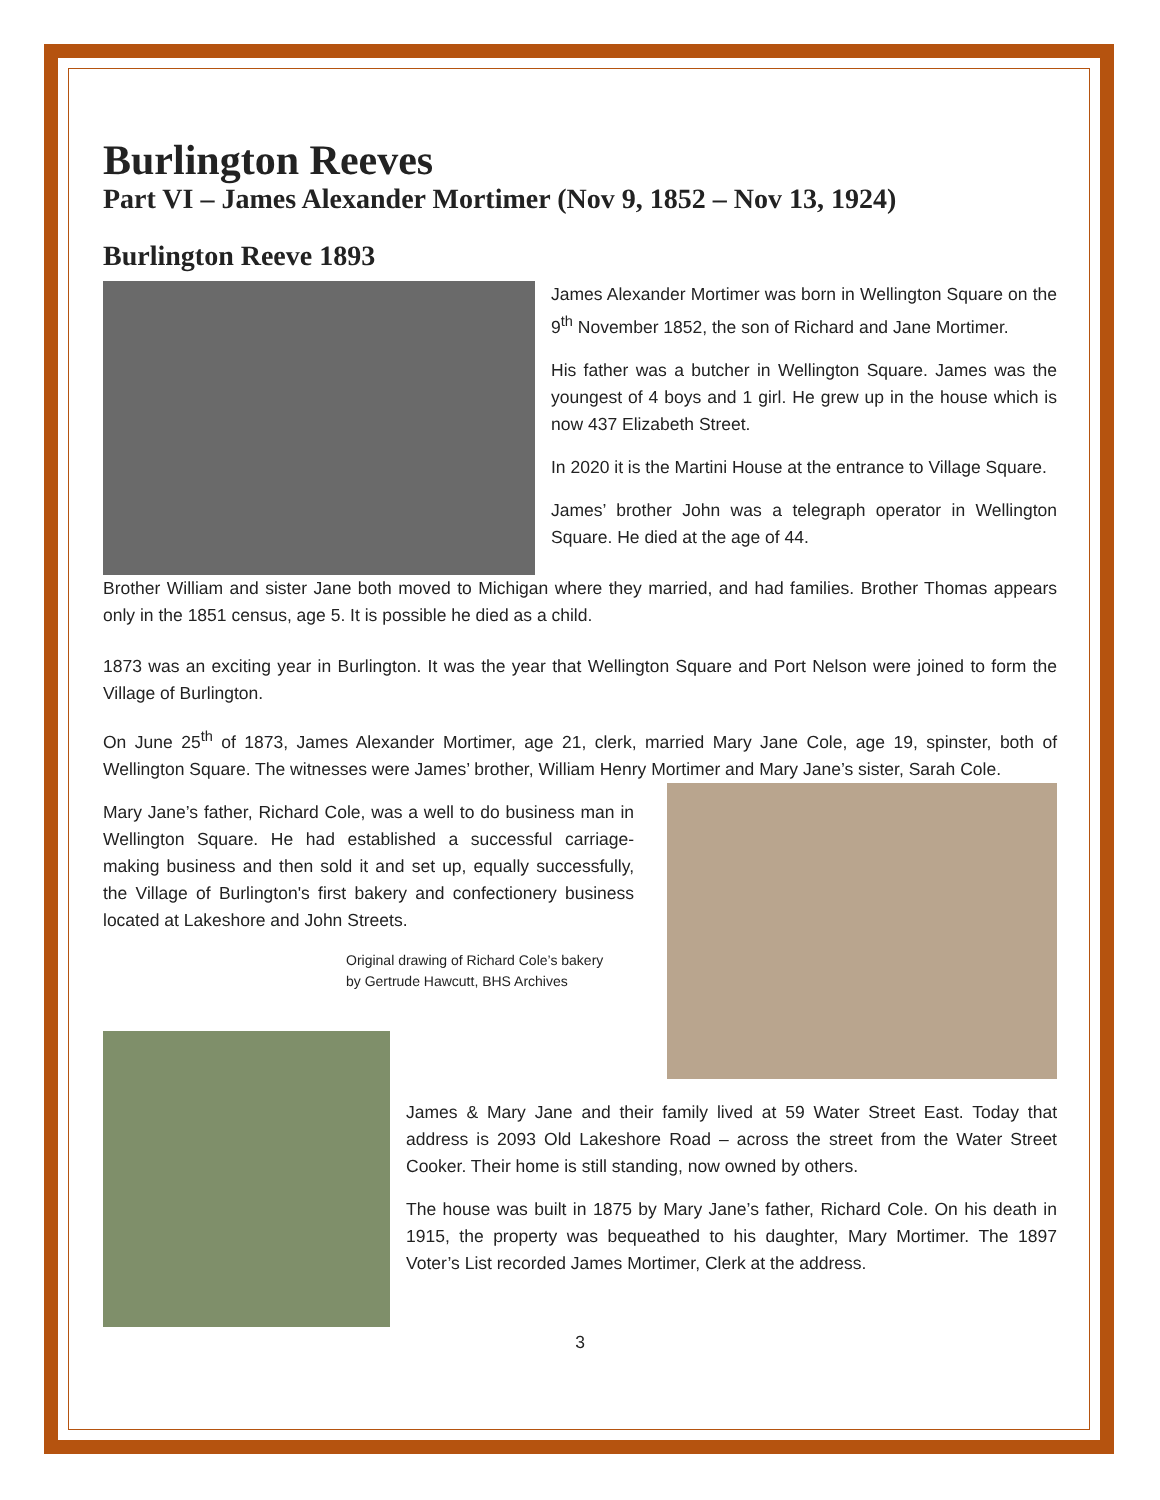Burlington Reeves
Part VI – James Alexander Mortimer (Nov 9, 1852 – Nov 13, 1924)
Burlington Reeve 1893
James Alexander Mortimer was born in Wellington Square on the 9<sup>th</sup> November 1852, the son of Richard and Jane Mortimer.
His father was a butcher in Wellington Square. James was the youngest of 4 boys and 1 girl. He grew up in the house which is now 437 Elizabeth Street.
In 2020 it is the Martini House at the entrance to Village Square.
James’ brother John was a telegraph operator in Wellington Square. He died at the age of 44.
Brother William and sister Jane both moved to Michigan where they married, and had families. Brother Thomas appears only in the 1851 census, age 5. It is possible he died as a child.
1873 was an exciting year in Burlington. It was the year that Wellington Square and Port Nelson were joined to form the Village of Burlington.
On June 25<sup>th</sup> of 1873, James Alexander Mortimer, age 21, clerk, married Mary Jane Cole, age 19, spinster, both of Wellington Square. The witnesses were James’ brother, William Henry Mortimer and Mary Jane’s sister, Sarah Cole.
Mary Jane’s father, Richard Cole, was a well to do business man in Wellington Square. He had established a successful carriage-making business and then sold it and set up, equally successfully, the Village of Burlington's first bakery and confectionery business located at Lakeshore and John Streets.
Original drawing of Richard Cole’s bakery
by Gertrude Hawcutt, BHS Archives
James & Mary Jane and their family lived at 59 Water Street East. Today that address is 2093 Old Lakeshore Road – across the street from the Water Street Cooker. Their home is still standing, now owned by others.
The house was built in 1875 by Mary Jane’s father, Richard Cole. On his death in 1915, the property was bequeathed to his daughter, Mary Mortimer. The 1897 Voter’s List recorded James Mortimer, Clerk at the address.
3